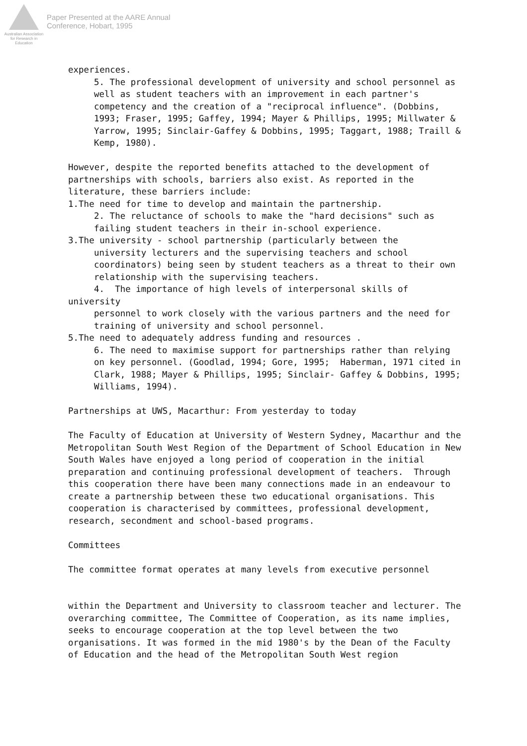Australian Association for Research in Education
Paper Presented at the AARE Annual
Conference, Hobart, 1995
experiences.
5. The professional development of university and school personnel as well as student teachers with an improvement in each partner's competency and the creation of a "reciprocal influence". (Dobbins, 1993; Fraser, 1995; Gaffey, 1994; Mayer & Phillips, 1995; Millwater & Yarrow, 1995; Sinclair-Gaffey & Dobbins, 1995; Taggart, 1988; Traill & Kemp, 1980).
However, despite the reported benefits attached to the development of partnerships with schools, barriers also exist. As reported in the literature, these barriers include:
1.The need for time to develop and maintain the partnership.
2. The reluctance of schools to make the "hard decisions" such as failing student teachers in their in-school experience.
3.The university - school partnership (particularly between the
university lecturers and the supervising teachers and school coordinators) being seen by student teachers as a threat to their own relationship with the supervising teachers.
4. The importance of high levels of interpersonal skills of
university
personnel to work closely with the various partners and the need for training of university and school personnel.
5.The need to adequately address funding and resources .
6. The need to maximise support for partnerships rather than relying on key personnel. (Goodlad, 1994; Gore, 1995; Haberman, 1971 cited in Clark, 1988; Mayer & Phillips, 1995; Sinclair- Gaffey & Dobbins, 1995; Williams, 1994).
Partnerships at UWS, Macarthur: From yesterday to today
The Faculty of Education at University of Western Sydney, Macarthur and the Metropolitan South West Region of the Department of School Education in New South Wales have enjoyed a long period of cooperation in the initial preparation and continuing professional development of teachers. Through this cooperation there have been many connections made in an endeavour to create a partnership between these two educational organisations. This cooperation is characterised by committees, professional development, research, secondment and school-based programs.
Committees
The committee format operates at many levels from executive personnel
within the Department and University to classroom teacher and lecturer. The overarching committee, The Committee of Cooperation, as its name implies, seeks to encourage cooperation at the top level between the two organisations. It was formed in the mid 1980's by the Dean of the Faculty of Education and the head of the Metropolitan South West region